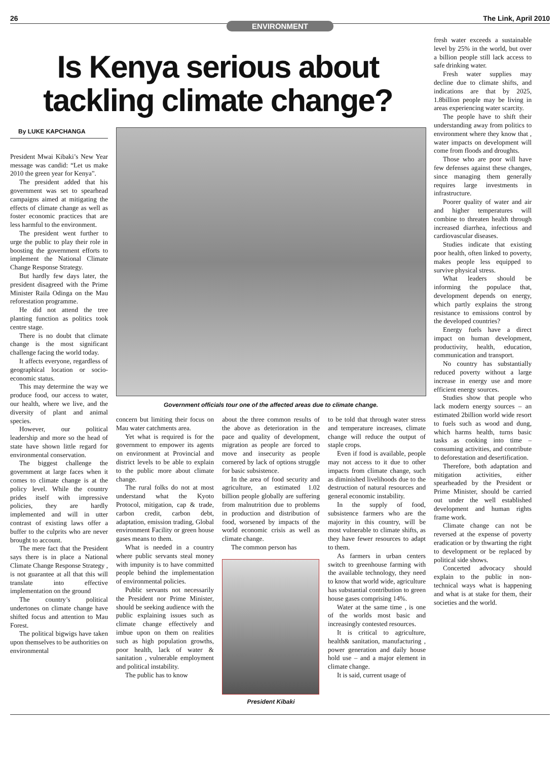26 The Link, April 2010
ENVIRONMENT
Is Kenya serious about tackling climate change?
By LUKE KAPCHANGA
President Mwai Kibaki’s New Year message was candid: “Let us make 2010 the green year for Kenya”.
The president added that his government was set to spearhead campaigns aimed at mitigating the effects of climate change as well as foster economic practices that are less harmful to the environment.
The president went further to urge the public to play their role in boosting the government efforts to implement the National Climate Change Response Strategy.
But hardly few days later, the president disagreed with the Prime Minister Raila Odinga on the Mau reforestation programme.
He did not attend the tree planting function as politics took centre stage.
There is no doubt that climate change is the most significant challenge facing the world today.
It affects everyone, regardless of geographical location or socio-economic status.
This may determine the way we produce food, our access to water, our health, where we live, and the diversity of plant and animal species.
However, our political leadership and more so the head of state have shown little regard for environmental conservation.
The biggest challenge the government at large faces when it comes to climate change is at the policy level. While the country prides itself with impressive policies, they are hardly implemented and will in utter contrast of existing laws offer a buffer to the culprits who are never brought to account.
The mere fact that the President says there is in place a National Climate Change Response Strategy , is not guarantee at all that this will translate into effective implementation on the ground
The country’s political undertones on climate change have shifted focus and attention to Mau Forest.
The political bigwigs have taken upon themselves to be authorities on environmental
Government officials tour one of the affected areas due to climate change.
concern but limiting their focus on Mau water catchments area.
Yet what is required is for the government to empower its agents on environment at Provincial and district levels to be able to explain to the public more about climate change.
The rural folks do not at most understand what the Kyoto Protocol, mitigation, cap & trade, carbon credit, carbon debt, adaptation, emission trading, Global environment Facility or green house gases means to them.
What is needed in a country where public servants steal money with impunity is to have committed people behind the implementation of environmental policies.
Public servants not necessarily the President nor Prime Minister, should be seeking audience with the public explaining issues such as climate change effectively and imbue upon on them on realities such as high population growths, poor health, lack of water & sanitation , vulnerable employment and political instability.
The public has to know
about the three common results of the above as deterioration in the pace and quality of development, migration as people are forced to move and insecurity as people cornered by lack of options struggle for basic subsistence.
In the area of food security and agriculture, an estimated 1.02 billion people globally are suffering from malnutrition due to problems in production and distribution of food, worsened by impacts of the world economic crisis as well as climate change.
The common person has
President Kibaki
to be told that through water stress and temperature increases, climate change will reduce the output of staple crops.
Even if food is available, people may not access to it due to other impacts from climate change, such as diminished livelihoods due to the destruction of natural resources and general economic instability.
In the supply of food, subsistence farmers who are the majority in this country, will be most vulnerable to climate shifts, as they have fewer resources to adapt to them.
As farmers in urban centers switch to greenhouse farming with the available technology, they need to know that world wide, agriculture has substantial contribution to green house gases comprising 14%.
Water at the same time , is one of the worlds most basic and increasingly contested resources.
It is critical to agriculture, health& sanitation, manufacturing , power generation and daily house hold use – and a major element in climate change.
It is said, current usage of
fresh water exceeds a sustainable level by 25% in the world, but over a billion people still lack access to safe drinking water.
Fresh water supplies may decline due to climate shifts, and indications are that by 2025, 1.8billion people may be living in areas experiencing water scarcity.
The people have to shift their understanding away from politics to environment where they know that , water impacts on development will come from floods and droughts.
Those who are poor will have few defenses against these changes, since managing them generally requires large investments in infrastructure.
Poorer quality of water and air and higher temperatures will combine to threaten health through increased diarrhea, infectious and cardiovascular diseases.
Studies indicate that existing poor health, often linked to poverty, makes people less equipped to survive physical stress.
What leaders should be informing the populace that, development depends on energy, which partly explains the strong resistance to emissions control by the developed countries?
Energy fuels have a direct impact on human development, productivity, health, education, communication and transport.
No country has substantially reduced poverty without a large increase in energy use and more efficient energy sources.
Studies show that people who lack modern energy sources – an estimated 2billion world wide resort to fuels such as wood and dung, which harms health, turns basic tasks as cooking into time –consuming activities, and contribute to deforestation and desertification.
Therefore, both adaptation and mitigation activities, either spearheaded by the President or Prime Minister, should be carried out under the well established development and human rights frame work.
Climate change can not be reversed at the expense of poverty eradication or by thwarting the right to development or be replaced by political side shows.
Concerted advocacy should explain to the public in non-technical ways what is happening and what is at stake for them, their societies and the world.